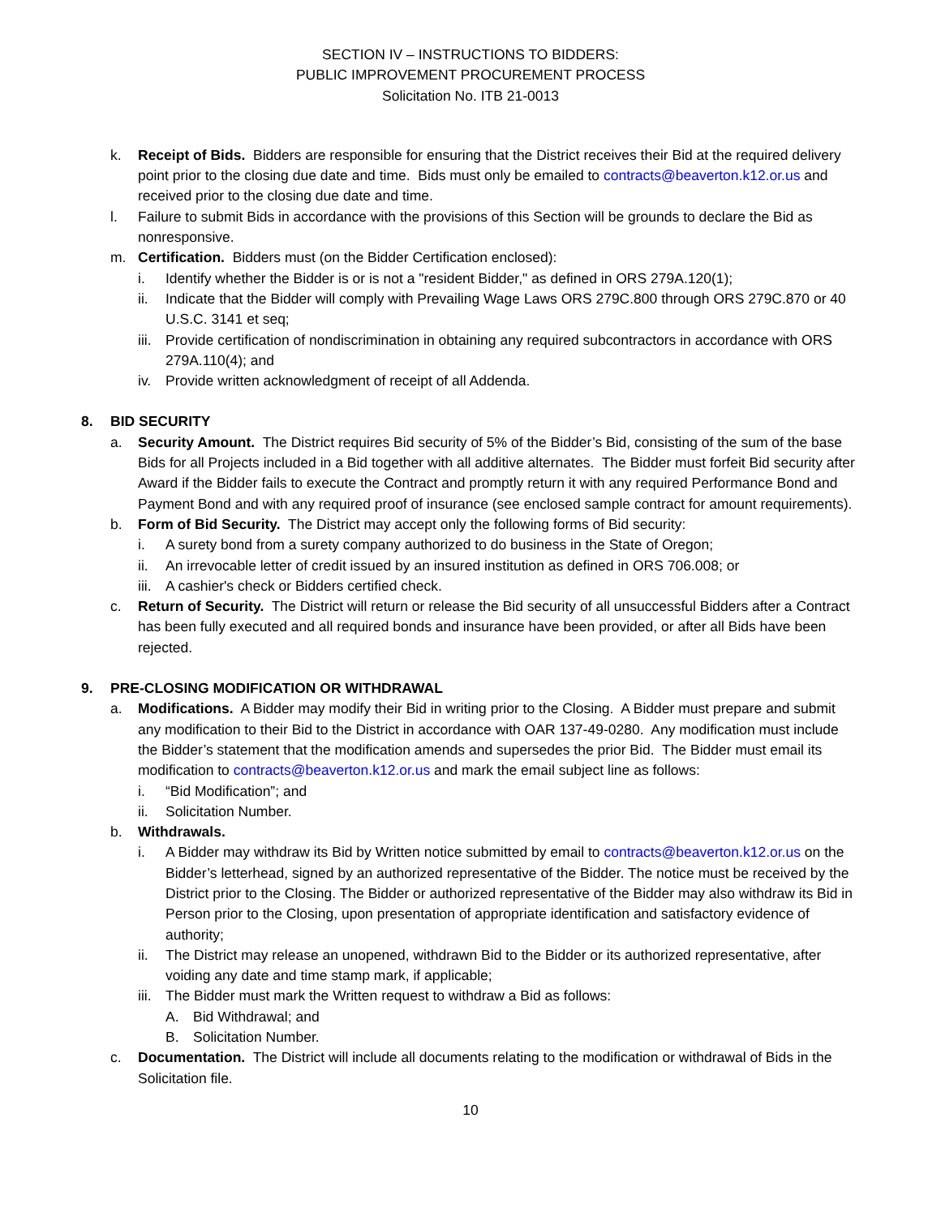SECTION IV – INSTRUCTIONS TO BIDDERS:
PUBLIC IMPROVEMENT PROCUREMENT PROCESS
Solicitation No. ITB 21-0013
k. Receipt of Bids. Bidders are responsible for ensuring that the District receives their Bid at the required delivery point prior to the closing due date and time. Bids must only be emailed to contracts@beaverton.k12.or.us and received prior to the closing due date and time.
l. Failure to submit Bids in accordance with the provisions of this Section will be grounds to declare the Bid as nonresponsive.
m. Certification. Bidders must (on the Bidder Certification enclosed):
i. Identify whether the Bidder is or is not a "resident Bidder," as defined in ORS 279A.120(1);
ii. Indicate that the Bidder will comply with Prevailing Wage Laws ORS 279C.800 through ORS 279C.870 or 40 U.S.C. 3141 et seq;
iii. Provide certification of nondiscrimination in obtaining any required subcontractors in accordance with ORS 279A.110(4); and
iv. Provide written acknowledgment of receipt of all Addenda.
8. BID SECURITY
a. Security Amount. The District requires Bid security of 5% of the Bidder’s Bid, consisting of the sum of the base Bids for all Projects included in a Bid together with all additive alternates. The Bidder must forfeit Bid security after Award if the Bidder fails to execute the Contract and promptly return it with any required Performance Bond and Payment Bond and with any required proof of insurance (see enclosed sample contract for amount requirements).
b. Form of Bid Security. The District may accept only the following forms of Bid security:
i. A surety bond from a surety company authorized to do business in the State of Oregon;
ii. An irrevocable letter of credit issued by an insured institution as defined in ORS 706.008; or
iii. A cashier's check or Bidders certified check.
c. Return of Security. The District will return or release the Bid security of all unsuccessful Bidders after a Contract has been fully executed and all required bonds and insurance have been provided, or after all Bids have been rejected.
9. PRE-CLOSING MODIFICATION OR WITHDRAWAL
a. Modifications. A Bidder may modify their Bid in writing prior to the Closing. A Bidder must prepare and submit any modification to their Bid to the District in accordance with OAR 137-49-0280. Any modification must include the Bidder’s statement that the modification amends and supersedes the prior Bid. The Bidder must email its modification to contracts@beaverton.k12.or.us and mark the email subject line as follows:
i. “Bid Modification”; and
ii. Solicitation Number.
b. Withdrawals.
i. A Bidder may withdraw its Bid by Written notice submitted by email to contracts@beaverton.k12.or.us on the Bidder’s letterhead, signed by an authorized representative of the Bidder. The notice must be received by the District prior to the Closing. The Bidder or authorized representative of the Bidder may also withdraw its Bid in Person prior to the Closing, upon presentation of appropriate identification and satisfactory evidence of authority;
ii. The District may release an unopened, withdrawn Bid to the Bidder or its authorized representative, after voiding any date and time stamp mark, if applicable;
iii. The Bidder must mark the Written request to withdraw a Bid as follows:
A. Bid Withdrawal; and
B. Solicitation Number.
c. Documentation. The District will include all documents relating to the modification or withdrawal of Bids in the Solicitation file.
10